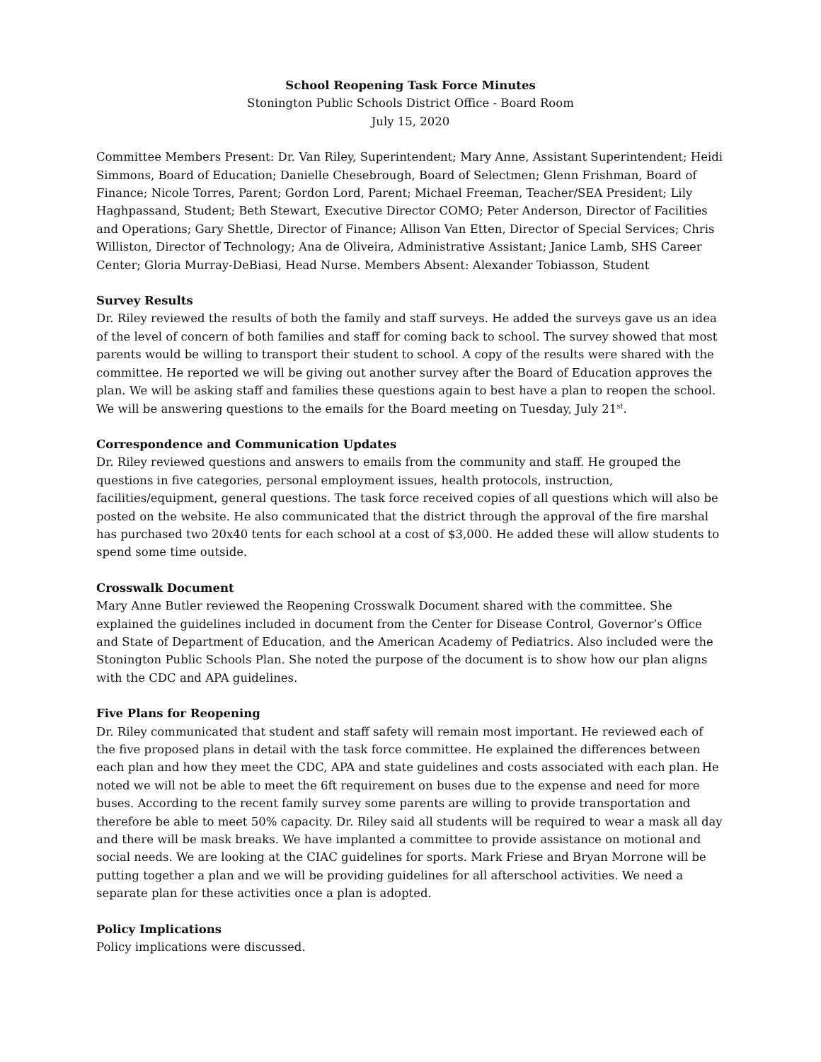School Reopening Task Force Minutes
Stonington Public Schools District Office - Board Room
July 15, 2020
Committee Members Present: Dr. Van Riley, Superintendent; Mary Anne, Assistant Superintendent; Heidi Simmons, Board of Education; Danielle Chesebrough, Board of Selectmen; Glenn Frishman, Board of Finance; Nicole Torres, Parent; Gordon Lord, Parent; Michael Freeman, Teacher/SEA President; Lily Haghpassand, Student; Beth Stewart, Executive Director COMO; Peter Anderson, Director of Facilities and Operations; Gary Shettle, Director of Finance; Allison Van Etten, Director of Special Services; Chris Williston, Director of Technology; Ana de Oliveira, Administrative Assistant; Janice Lamb, SHS Career Center; Gloria Murray-DeBiasi, Head Nurse. Members Absent: Alexander Tobiasson, Student
Survey Results
Dr. Riley reviewed the results of both the family and staff surveys. He added the surveys gave us an idea of the level of concern of both families and staff for coming back to school. The survey showed that most parents would be willing to transport their student to school. A copy of the results were shared with the committee. He reported we will be giving out another survey after the Board of Education approves the plan. We will be asking staff and families these questions again to best have a plan to reopen the school. We will be answering questions to the emails for the Board meeting on Tuesday, July 21<sup>st</sup>.
Correspondence and Communication Updates
Dr. Riley reviewed questions and answers to emails from the community and staff. He grouped the questions in five categories, personal employment issues, health protocols, instruction, facilities/equipment, general questions. The task force received copies of all questions which will also be posted on the website. He also communicated that the district through the approval of the fire marshal has purchased two 20x40 tents for each school at a cost of $3,000. He added these will allow students to spend some time outside.
Crosswalk Document
Mary Anne Butler reviewed the Reopening Crosswalk Document shared with the committee. She explained the guidelines included in document from the Center for Disease Control, Governor’s Office and State of Department of Education, and the American Academy of Pediatrics. Also included were the Stonington Public Schools Plan. She noted the purpose of the document is to show how our plan aligns with the CDC and APA guidelines.
Five Plans for Reopening
Dr. Riley communicated that student and staff safety will remain most important. He reviewed each of the five proposed plans in detail with the task force committee. He explained the differences between each plan and how they meet the CDC, APA and state guidelines and costs associated with each plan. He noted we will not be able to meet the 6ft requirement on buses due to the expense and need for more buses. According to the recent family survey some parents are willing to provide transportation and therefore be able to meet 50% capacity. Dr. Riley said all students will be required to wear a mask all day and there will be mask breaks. We have implanted a committee to provide assistance on motional and social needs. We are looking at the CIAC guidelines for sports. Mark Friese and Bryan Morrone will be putting together a plan and we will be providing guidelines for all afterschool activities. We need a separate plan for these activities once a plan is adopted.
Policy Implications
Policy implications were discussed.